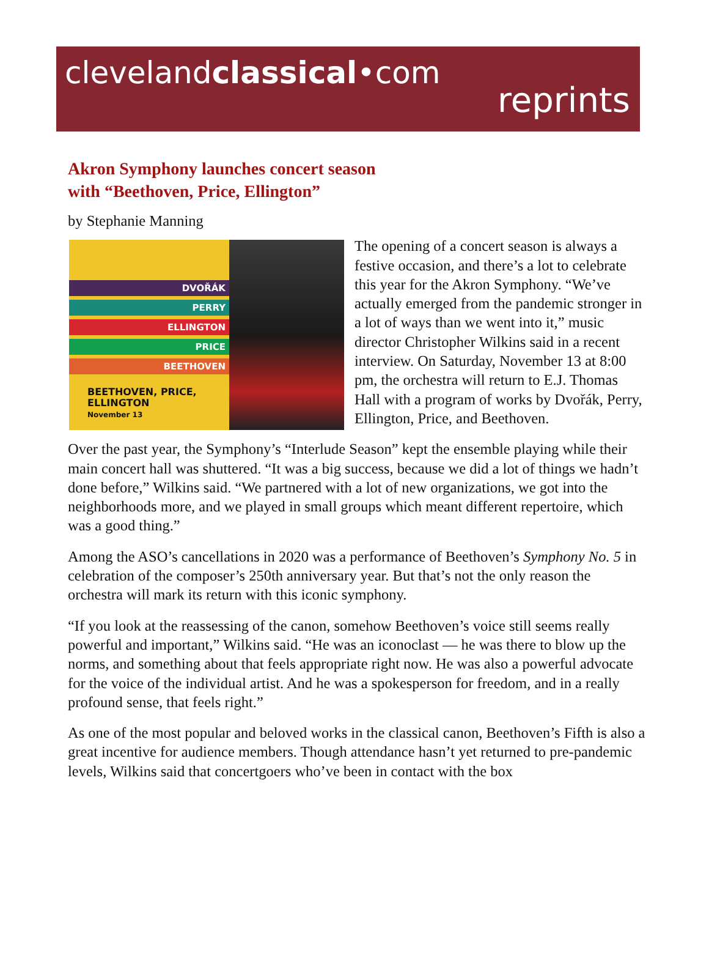clevelandclassical•com
reprints
Akron Symphony launches concert season
with “Beethoven, Price, Ellington”
by Stephanie Manning
DVOŘÁK
PERRY
ELLINGTON
PRICE
BEETHOVEN
BEETHOVEN, PRICE, ELLINGTON
November 13
The opening of a concert season is always a festive occasion, and there’s a lot to celebrate this year for the Akron Symphony. “We’ve actually emerged from the pandemic stronger in a lot of ways than we went into it,” music director Christopher Wilkins said in a recent interview. On Saturday, November 13 at 8:00 pm, the orchestra will return to E.J. Thomas Hall with a program of works by Dvořák, Perry, Ellington, Price, and Beethoven.
Over the past year, the Symphony’s “Interlude Season” kept the ensemble playing while their main concert hall was shuttered. “It was a big success, because we did a lot of things we hadn’t done before,” Wilkins said. “We partnered with a lot of new organizations, we got into the neighborhoods more, and we played in small groups which meant different repertoire, which was a good thing.”
Among the ASO’s cancellations in 2020 was a performance of Beethoven’s Symphony No. 5 in celebration of the composer’s 250th anniversary year. But that’s not the only reason the orchestra will mark its return with this iconic symphony.
“If you look at the reassessing of the canon, somehow Beethoven’s voice still seems really powerful and important,” Wilkins said. “He was an iconoclast — he was there to blow up the norms, and something about that feels appropriate right now. He was also a powerful advocate for the voice of the individual artist. And he was a spokesperson for freedom, and in a really profound sense, that feels right.”
As one of the most popular and beloved works in the classical canon, Beethoven’s Fifth is also a great incentive for audience members. Though attendance hasn’t yet returned to pre-pandemic levels, Wilkins said that concertgoers who’ve been in contact with the box